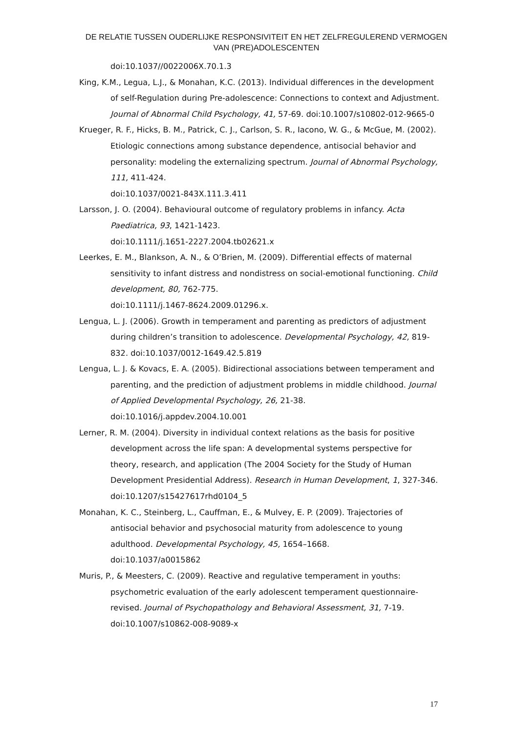DE RELATIE TUSSEN OUDERLIJKE RESPONSIVITEIT EN HET ZELFREGULEREND VERMOGEN VAN (PRE)ADOLESCENTEN
doi:10.1037//0022006X.70.1.3
King, K.M., Legua, L.J., & Monahan, K.C. (2013). Individual differences in the development of self-Regulation during Pre-adolescence: Connections to context and Adjustment. Journal of Abnormal Child Psychology, 41, 57-69. doi:10.1007/s10802-012-9665-0
Krueger, R. F., Hicks, B. M., Patrick, C. J., Carlson, S. R., Iacono, W. G., & McGue, M. (2002). Etiologic connections among substance dependence, antisocial behavior and personality: modeling the externalizing spectrum. Journal of Abnormal Psychology, 111, 411-424.
doi:10.1037/0021-843X.111.3.411
Larsson, J. O. (2004). Behavioural outcome of regulatory problems in infancy. Acta Paediatrica, 93, 1421-1423.
doi:10.1111/j.1651-2227.2004.tb02621.x
Leerkes, E. M., Blankson, A. N., & O’Brien, M. (2009). Differential effects of maternal sensitivity to infant distress and nondistress on social-emotional functioning. Child development, 80, 762-775.
doi:10.1111/j.1467-8624.2009.01296.x.
Lengua, L. J. (2006). Growth in temperament and parenting as predictors of adjustment during children’s transition to adolescence. Developmental Psychology, 42, 819- 832. doi:10.1037/0012-1649.42.5.819
Lengua, L. J. & Kovacs, E. A. (2005). Bidirectional associations between temperament and parenting, and the prediction of adjustment problems in middle childhood. Journal of Applied Developmental Psychology, 26, 21-38. doi:10.1016/j.appdev.2004.10.001
Lerner, R. M. (2004). Diversity in individual context relations as the basis for positive development across the life span: A developmental systems perspective for theory, research, and application (The 2004 Society for the Study of Human Development Presidential Address). Research in Human Development, 1, 327-346. doi:10.1207/s15427617rhd0104_5
Monahan, K. C., Steinberg, L., Cauffman, E., & Mulvey, E. P. (2009). Trajectories of antisocial behavior and psychosocial maturity from adolescence to young adulthood. Developmental Psychology, 45, 1654–1668.
doi:10.1037/a0015862
Muris, P., & Meesters, C. (2009). Reactive and regulative temperament in youths: psychometric evaluation of the early adolescent temperament questionnaire-revised. Journal of Psychopathology and Behavioral Assessment, 31, 7-19. doi:10.1007/s10862-008-9089-x
17